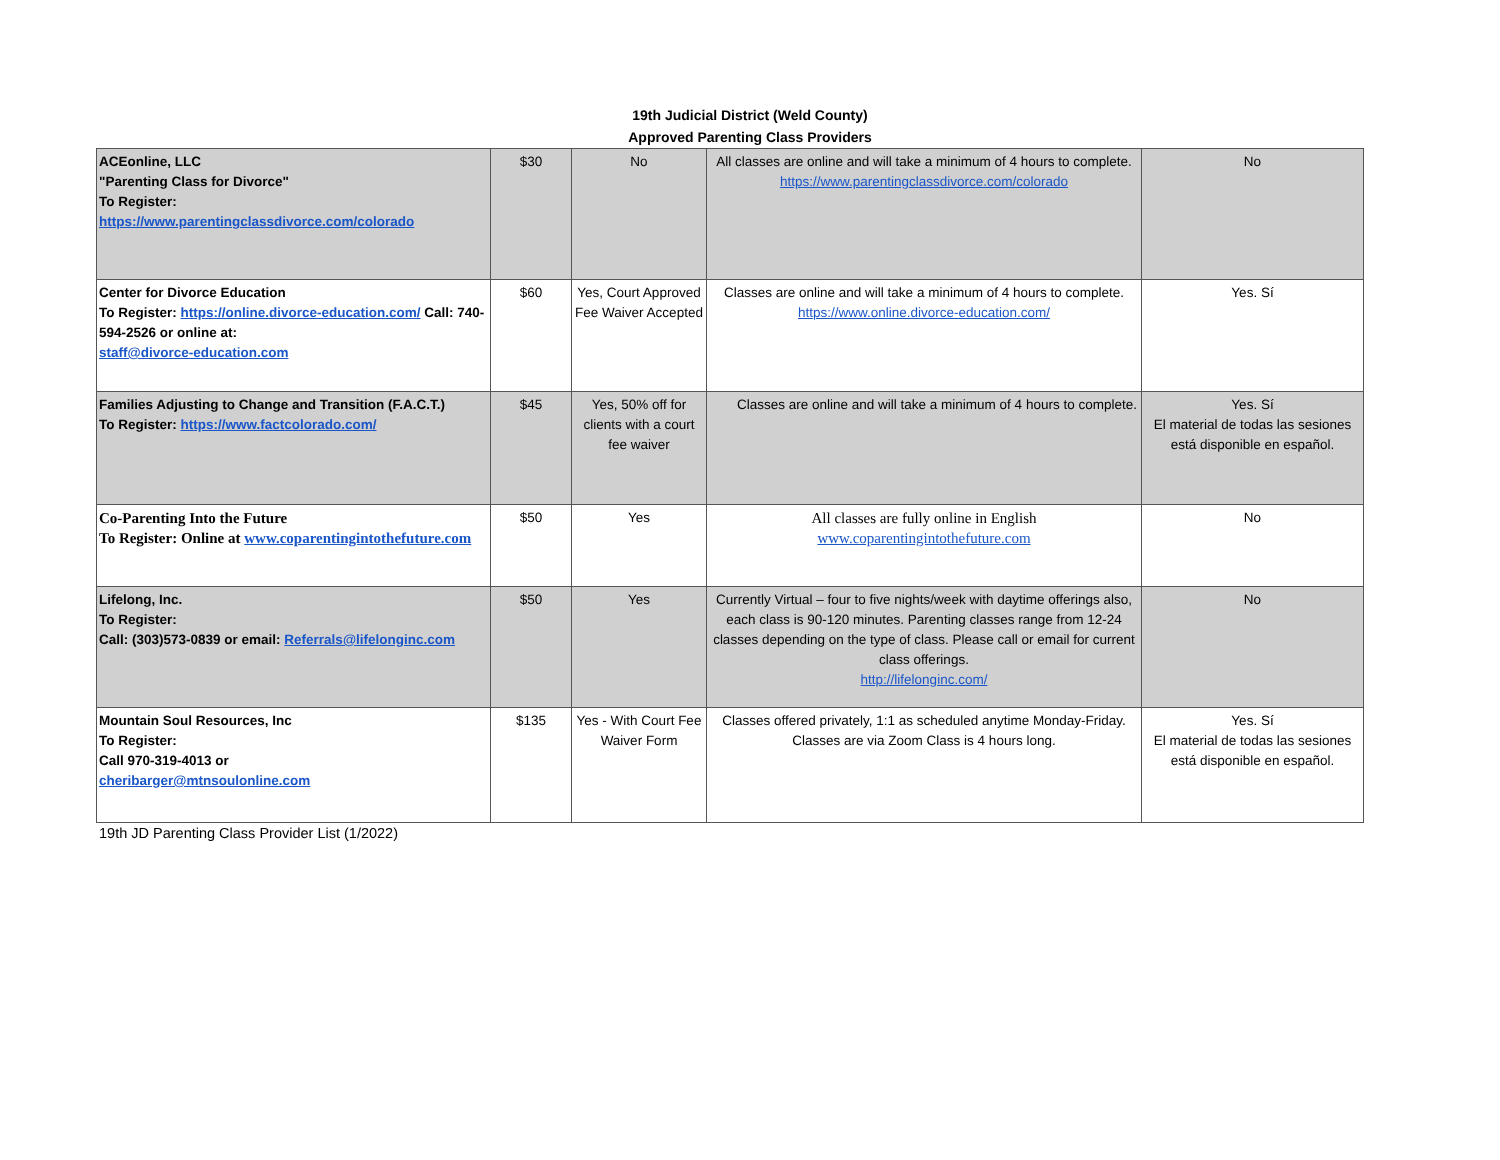19th Judicial District (Weld County)
Approved Parenting Class Providers
| ACEonline, LLC "Parenting Class for Divorce" To Register: https://www.parentingclassdivorce.com/colorado | $30 | No | All classes are online and will take a minimum of 4 hours to complete. https://www.parentingclassdivorce.com/colorado | No |
| Center for Divorce Education To Register: https://online.divorce-education.com/ Call: 740-594-2526 or online at: staff@divorce-education.com | $60 | Yes, Court Approved Fee Waiver Accepted | Classes are online and will take a minimum of 4 hours to complete. https://www.online.divorce-education.com/ | Yes. Sí |
| Families Adjusting to Change and Transition (F.A.C.T.) To Register: https://www.factcolorado.com/ | $45 | Yes, 50% off for clients with a court fee waiver | Classes are online and will take a minimum of 4 hours to complete. | Yes. Sí El material de todas las sesiones está disponible en español. |
| Co-Parenting Into the Future To Register: Online at www.coparentingintothefuture.com | $50 | Yes | All classes are fully online in English www.coparentingintothefuture.com | No |
| Lifelong, Inc. To Register: Call: (303)573-0839 or email: Referrals@lifelonginc.com | $50 | Yes | Currently Virtual – four to five nights/week with daytime offerings also, each class is 90-120 minutes. Parenting classes range from 12-24 classes depending on the type of class. Please call or email for current class offerings. http://lifelonginc.com/ | No |
| Mountain Soul Resources, Inc To Register: Call 970-319-4013 or cheribarger@mtnsoulonline.com | $135 | Yes - With Court Fee Waiver Form | Classes offered privately, 1:1 as scheduled anytime Monday-Friday. Classes are via Zoom Class is 4 hours long. | Yes. Sí El material de todas las sesiones está disponible en español. |
19th JD Parenting Class Provider List (1/2022)